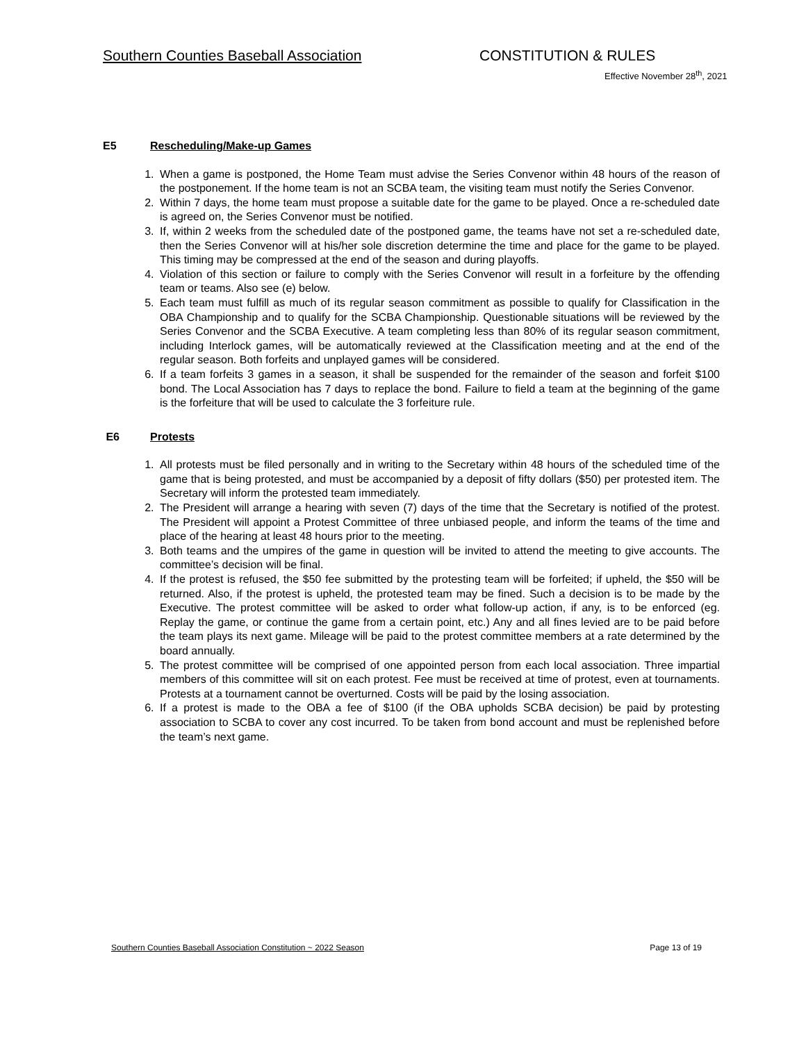Southern Counties Baseball Association CONSTITUTION & RULES
Effective November 28<sup>th</sup>, 2021
E5 Rescheduling/Make-up Games
1. When a game is postponed, the Home Team must advise the Series Convenor within 48 hours of the reason of the postponement. If the home team is not an SCBA team, the visiting team must notify the Series Convenor.
2. Within 7 days, the home team must propose a suitable date for the game to be played. Once a re-scheduled date is agreed on, the Series Convenor must be notified.
3. If, within 2 weeks from the scheduled date of the postponed game, the teams have not set a re-scheduled date, then the Series Convenor will at his/her sole discretion determine the time and place for the game to be played. This timing may be compressed at the end of the season and during playoffs.
4. Violation of this section or failure to comply with the Series Convenor will result in a forfeiture by the offending team or teams. Also see (e) below.
5. Each team must fulfill as much of its regular season commitment as possible to qualify for Classification in the OBA Championship and to qualify for the SCBA Championship. Questionable situations will be reviewed by the Series Convenor and the SCBA Executive. A team completing less than 80% of its regular season commitment, including Interlock games, will be automatically reviewed at the Classification meeting and at the end of the regular season. Both forfeits and unplayed games will be considered.
6. If a team forfeits 3 games in a season, it shall be suspended for the remainder of the season and forfeit $100 bond. The Local Association has 7 days to replace the bond. Failure to field a team at the beginning of the game is the forfeiture that will be used to calculate the 3 forfeiture rule.
E6 Protests
1. All protests must be filed personally and in writing to the Secretary within 48 hours of the scheduled time of the game that is being protested, and must be accompanied by a deposit of fifty dollars ($50) per protested item. The Secretary will inform the protested team immediately.
2. The President will arrange a hearing with seven (7) days of the time that the Secretary is notified of the protest. The President will appoint a Protest Committee of three unbiased people, and inform the teams of the time and place of the hearing at least 48 hours prior to the meeting.
3. Both teams and the umpires of the game in question will be invited to attend the meeting to give accounts. The committee’s decision will be final.
4. If the protest is refused, the $50 fee submitted by the protesting team will be forfeited; if upheld, the $50 will be returned. Also, if the protest is upheld, the protested team may be fined. Such a decision is to be made by the Executive. The protest committee will be asked to order what follow-up action, if any, is to be enforced (eg. Replay the game, or continue the game from a certain point, etc.) Any and all fines levied are to be paid before the team plays its next game. Mileage will be paid to the protest committee members at a rate determined by the board annually.
5. The protest committee will be comprised of one appointed person from each local association. Three impartial members of this committee will sit on each protest. Fee must be received at time of protest, even at tournaments. Protests at a tournament cannot be overturned. Costs will be paid by the losing association.
6. If a protest is made to the OBA a fee of $100 (if the OBA upholds SCBA decision) be paid by protesting association to SCBA to cover any cost incurred. To be taken from bond account and must be replenished before the team’s next game.
Southern Counties Baseball Association Constitution ~ 2022 Season Page 13 of 19